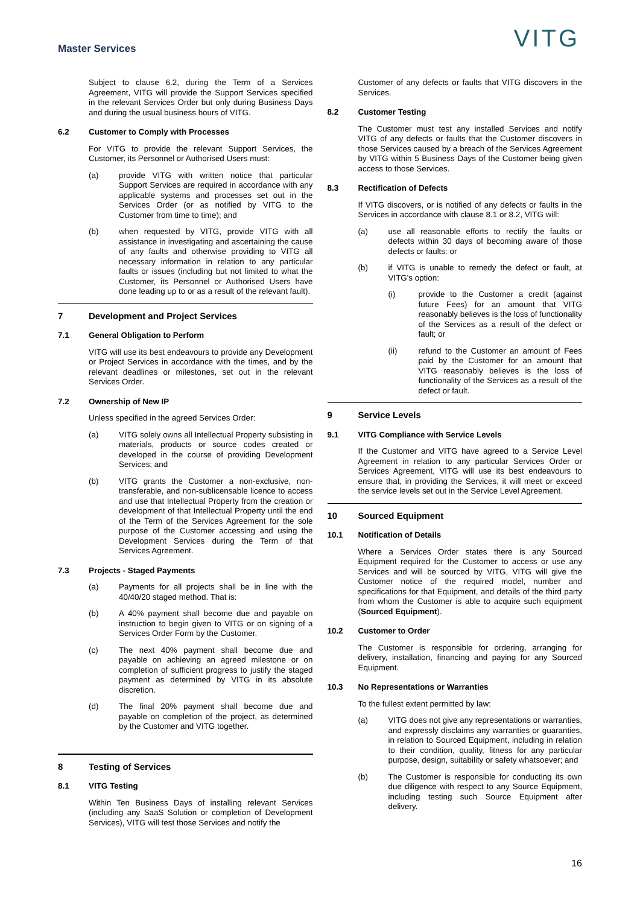Master Services
VITG
Subject to clause 6.2, during the Term of a Services Agreement, VITG will provide the Support Services specified in the relevant Services Order but only during Business Days and during the usual business hours of VITG.
6.2 Customer to Comply with Processes
For VITG to provide the relevant Support Services, the Customer, its Personnel or Authorised Users must:
(a) provide VITG with written notice that particular Support Services are required in accordance with any applicable systems and processes set out in the Services Order (or as notified by VITG to the Customer from time to time); and
(b) when requested by VITG, provide VITG with all assistance in investigating and ascertaining the cause of any faults and otherwise providing to VITG all necessary information in relation to any particular faults or issues (including but not limited to what the Customer, its Personnel or Authorised Users have done leading up to or as a result of the relevant fault).
7 Development and Project Services
7.1 General Obligation to Perform
VITG will use its best endeavours to provide any Development or Project Services in accordance with the times, and by the relevant deadlines or milestones, set out in the relevant Services Order.
7.2 Ownership of New IP
Unless specified in the agreed Services Order:
(a) VITG solely owns all Intellectual Property subsisting in materials, products or source codes created or developed in the course of providing Development Services; and
(b) VITG grants the Customer a non-exclusive, non-transferable, and non-sublicensable licence to access and use that Intellectual Property from the creation or development of that Intellectual Property until the end of the Term of the Services Agreement for the sole purpose of the Customer accessing and using the Development Services during the Term of that Services Agreement.
7.3 Projects - Staged Payments
(a) Payments for all projects shall be in line with the 40/40/20 staged method. That is:
(b) A 40% payment shall become due and payable on instruction to begin given to VITG or on signing of a Services Order Form by the Customer.
(c) The next 40% payment shall become due and payable on achieving an agreed milestone or on completion of sufficient progress to justify the staged payment as determined by VITG in its absolute discretion.
(d) The final 20% payment shall become due and payable on completion of the project, as determined by the Customer and VITG together.
8 Testing of Services
8.1 VITG Testing
Within Ten Business Days of installing relevant Services (including any SaaS Solution or completion of Development Services), VITG will test those Services and notify the
Customer of any defects or faults that VITG discovers in the Services.
8.2 Customer Testing
The Customer must test any installed Services and notify VITG of any defects or faults that the Customer discovers in those Services caused by a breach of the Services Agreement by VITG within 5 Business Days of the Customer being given access to those Services.
8.3 Rectification of Defects
If VITG discovers, or is notified of any defects or faults in the Services in accordance with clause 8.1 or 8.2, VITG will:
(a) use all reasonable efforts to rectify the faults or defects within 30 days of becoming aware of those defects or faults: or
(b) if VITG is unable to remedy the defect or fault, at VITG's option:
(i) provide to the Customer a credit (against future Fees) for an amount that VITG reasonably believes is the loss of functionality of the Services as a result of the defect or fault; or
(ii) refund to the Customer an amount of Fees paid by the Customer for an amount that VITG reasonably believes is the loss of functionality of the Services as a result of the defect or fault.
9 Service Levels
9.1 VITG Compliance with Service Levels
If the Customer and VITG have agreed to a Service Level Agreement in relation to any particular Services Order or Services Agreement, VITG will use its best endeavours to ensure that, in providing the Services, it will meet or exceed the service levels set out in the Service Level Agreement.
10 Sourced Equipment
10.1 Notification of Details
Where a Services Order states there is any Sourced Equipment required for the Customer to access or use any Services and will be sourced by VITG, VITG will give the Customer notice of the required model, number and specifications for that Equipment, and details of the third party from whom the Customer is able to acquire such equipment (Sourced Equipment).
10.2 Customer to Order
The Customer is responsible for ordering, arranging for delivery, installation, financing and paying for any Sourced Equipment.
10.3 No Representations or Warranties
To the fullest extent permitted by law:
(a) VITG does not give any representations or warranties, and expressly disclaims any warranties or guaranties, in relation to Sourced Equipment, including in relation to their condition, quality, fitness for any particular purpose, design, suitability or safety whatsoever; and
(b) The Customer is responsible for conducting its own due diligence with respect to any Source Equipment, including testing such Source Equipment after delivery.
16